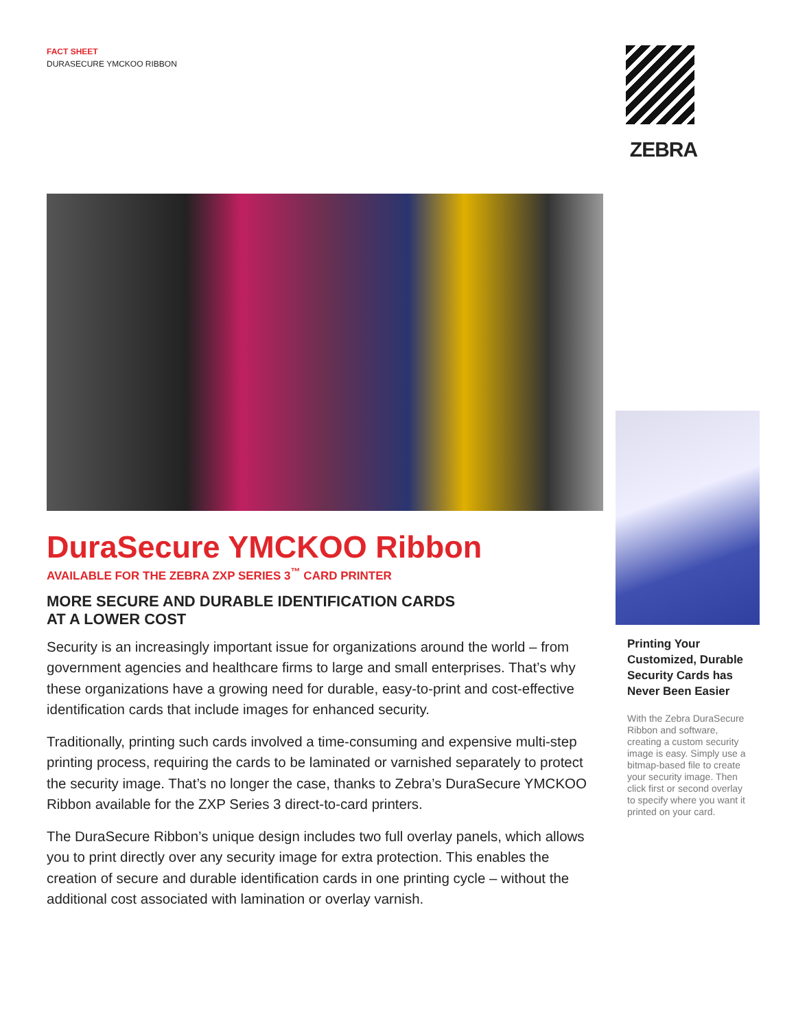FACT SHEET
DURASECURE YMCKOO RIBBON
ZEBRA
DuraSecure YMCKOO Ribbon
AVAILABLE FOR THE ZEBRA ZXP SERIES 3<sup>™</sup> CARD PRINTER
MORE SECURE AND DURABLE IDENTIFICATION CARDS
AT A LOWER COST
Security is an increasingly important issue for organizations around the world – from government agencies and healthcare firms to large and small enterprises. That’s why these organizations have a growing need for durable, easy-to-print and cost-effective identification cards that include images for enhanced security.
Traditionally, printing such cards involved a time-consuming and expensive multi-step printing process, requiring the cards to be laminated or varnished separately to protect the security image. That’s no longer the case, thanks to Zebra’s DuraSecure YMCKOO Ribbon available for the ZXP Series 3 direct-to-card printers.
The DuraSecure Ribbon’s unique design includes two full overlay panels, which allows you to print directly over any security image for extra protection. This enables the creation of secure and durable identification cards in one printing cycle – without the additional cost associated with lamination or overlay varnish.
Printing Your Customized, Durable Security Cards has Never Been Easier
With the Zebra DuraSecure Ribbon and software, creating a custom security image is easy. Simply use a bitmap-based file to create your security image. Then click first or second overlay to specify where you want it printed on your card.